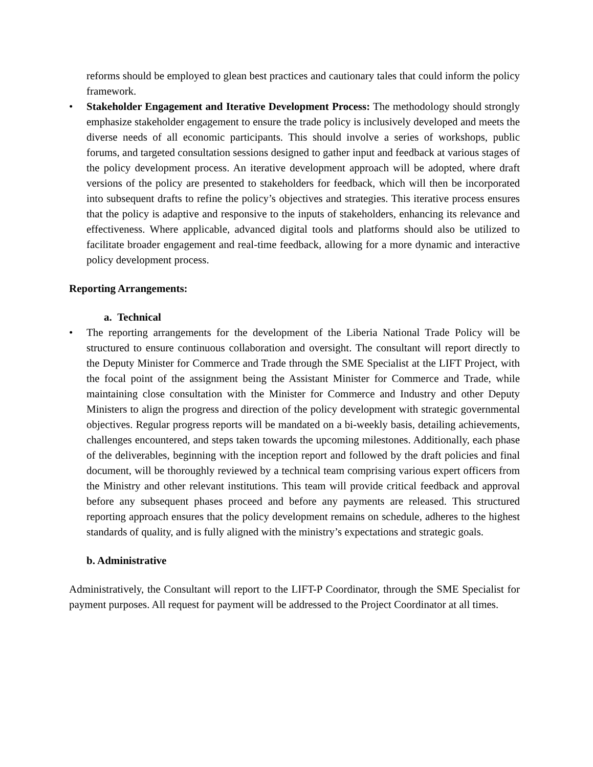reforms should be employed to glean best practices and cautionary tales that could inform the policy framework.
• Stakeholder Engagement and Iterative Development Process: The methodology should strongly emphasize stakeholder engagement to ensure the trade policy is inclusively developed and meets the diverse needs of all economic participants. This should involve a series of workshops, public forums, and targeted consultation sessions designed to gather input and feedback at various stages of the policy development process. An iterative development approach will be adopted, where draft versions of the policy are presented to stakeholders for feedback, which will then be incorporated into subsequent drafts to refine the policy’s objectives and strategies. This iterative process ensures that the policy is adaptive and responsive to the inputs of stakeholders, enhancing its relevance and effectiveness. Where applicable, advanced digital tools and platforms should also be utilized to facilitate broader engagement and real-time feedback, allowing for a more dynamic and interactive policy development process.
Reporting Arrangements:
a. Technical
• The reporting arrangements for the development of the Liberia National Trade Policy will be structured to ensure continuous collaboration and oversight. The consultant will report directly to the Deputy Minister for Commerce and Trade through the SME Specialist at the LIFT Project, with the focal point of the assignment being the Assistant Minister for Commerce and Trade, while maintaining close consultation with the Minister for Commerce and Industry and other Deputy Ministers to align the progress and direction of the policy development with strategic governmental objectives. Regular progress reports will be mandated on a bi-weekly basis, detailing achievements, challenges encountered, and steps taken towards the upcoming milestones. Additionally, each phase of the deliverables, beginning with the inception report and followed by the draft policies and final document, will be thoroughly reviewed by a technical team comprising various expert officers from the Ministry and other relevant institutions. This team will provide critical feedback and approval before any subsequent phases proceed and before any payments are released. This structured reporting approach ensures that the policy development remains on schedule, adheres to the highest standards of quality, and is fully aligned with the ministry’s expectations and strategic goals.
b. Administrative
Administratively, the Consultant will report to the LIFT-P Coordinator, through the SME Specialist for payment purposes. All request for payment will be addressed to the Project Coordinator at all times.